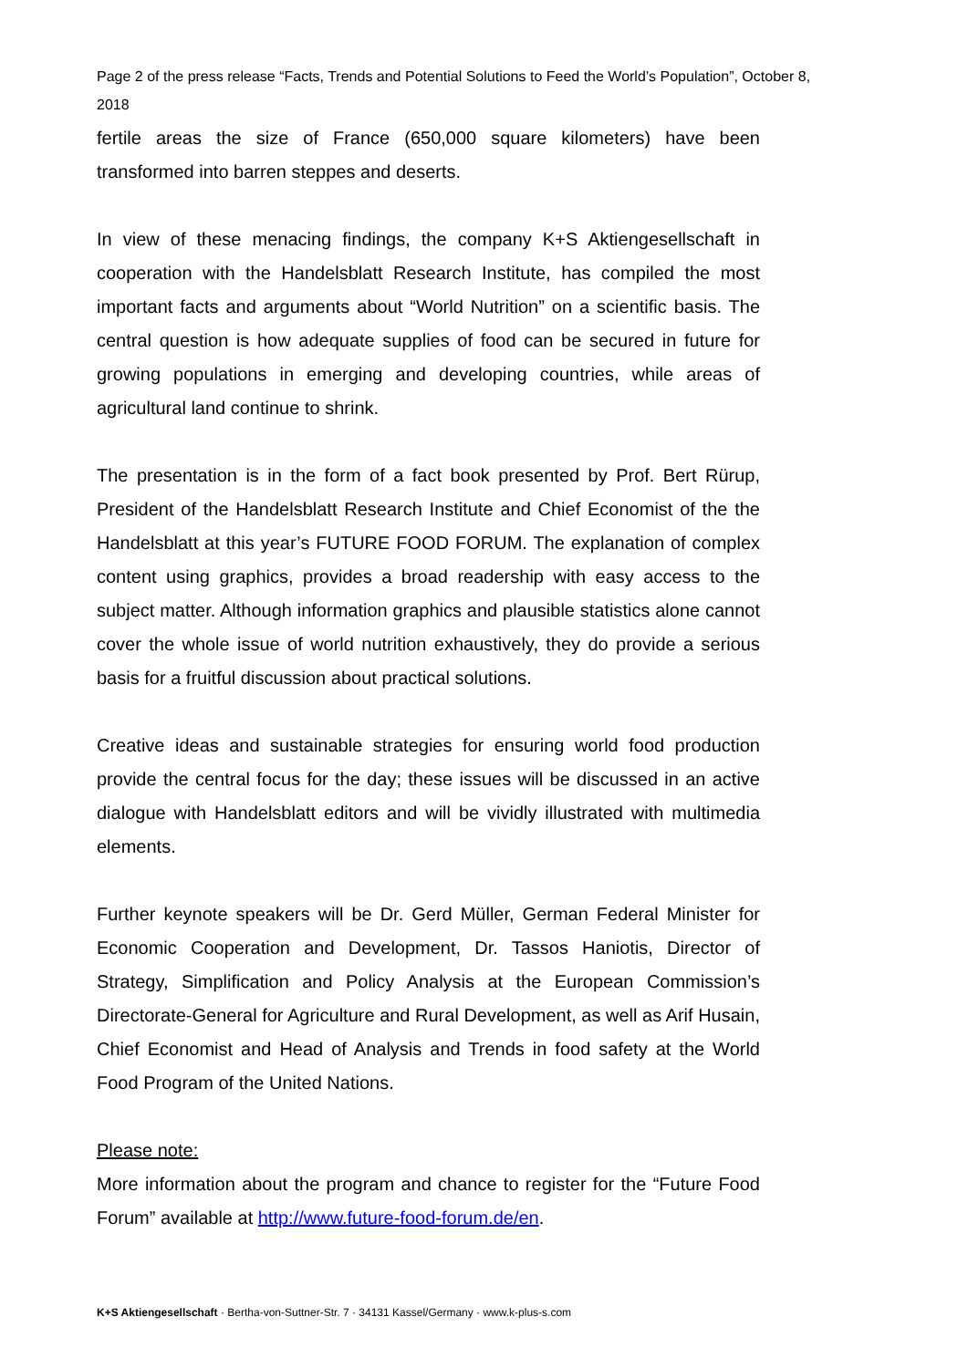Page 2 of the press release “Facts, Trends and Potential Solutions to Feed the World’s Population”, October 8, 2018
fertile areas the size of France (650,000 square kilometers) have been transformed into barren steppes and deserts.
In view of these menacing findings, the company K+S Aktiengesellschaft in cooperation with the Handelsblatt Research Institute, has compiled the most important facts and arguments about “World Nutrition” on a scientific basis. The central question is how adequate supplies of food can be secured in future for growing populations in emerging and developing countries, while areas of agricultural land continue to shrink.
The presentation is in the form of a fact book presented by Prof. Bert Rürup, President of the Handelsblatt Research Institute and Chief Economist of the the Handelsblatt at this year’s FUTURE FOOD FORUM. The explanation of complex content using graphics, provides a broad readership with easy access to the subject matter. Although information graphics and plausible statistics alone cannot cover the whole issue of world nutrition exhaustively, they do provide a serious basis for a fruitful discussion about practical solutions.
Creative ideas and sustainable strategies for ensuring world food production provide the central focus for the day; these issues will be discussed in an active dialogue with Handelsblatt editors and will be vividly illustrated with multimedia elements.
Further keynote speakers will be Dr. Gerd Müller, German Federal Minister for Economic Cooperation and Development, Dr. Tassos Haniotis, Director of Strategy, Simplification and Policy Analysis at the European Commission’s Directorate-General for Agriculture and Rural Development, as well as Arif Husain, Chief Economist and Head of Analysis and Trends in food safety at the World Food Program of the United Nations.
Please note:
More information about the program and chance to register for the “Future Food Forum” available at http://www.future-food-forum.de/en.
K+S Aktiengesellschaft · Bertha-von-Suttner-Str. 7 · 34131 Kassel/Germany · www.k-plus-s.com